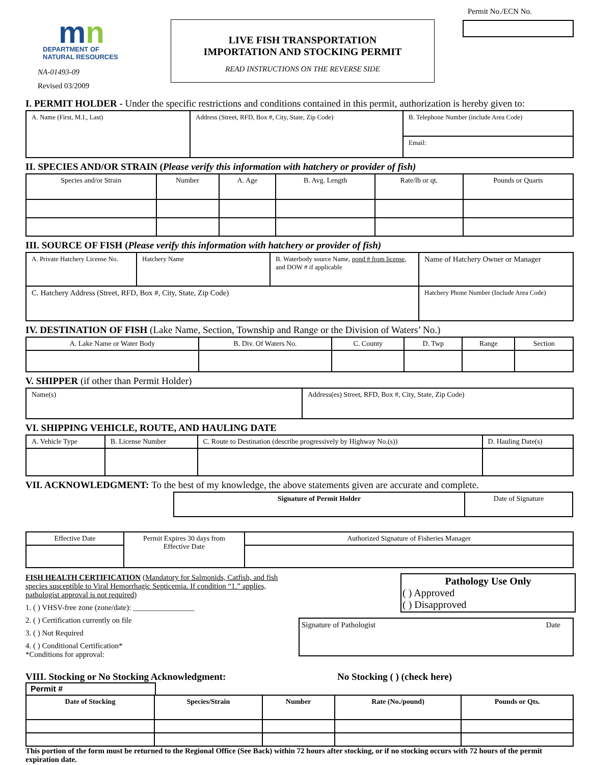mn
DEPARTMENT OF
NATURAL RESOURCES
NA-01493-09
Revised 03/2009
LIVE FISH TRANSPORTATION
IMPORTATION AND STOCKING PERMIT
READ INSTRUCTIONS ON THE REVERSE SIDE
Permit No./ECN No.
I. PERMIT HOLDER - Under the specific restrictions and conditions contained in this permit, authorization is hereby given to:
| A. Name (First, M.I., Last) | Address (Street, RFD, Box #, City, State, Zip Code) | B. Telephone Number (include Area Code) |
| | | Email: |
II. SPECIES AND/OR STRAIN (Please verify this information with hatchery or provider of fish)
| Species and/or Strain | Number | A. Age | B. Avg. Length | Rate/lb or qt. | Pounds or Quarts |
III. SOURCE OF FISH (Please verify this information with hatchery or provider of fish)
| A. Private Hatchery License No. | Hatchery Name | B. Waterbody source Name, pond # from license , and DOW # if applicable | Name of Hatchery Owner or Manager |
| C. Hatchery Address (Street, RFD, Box #, City, State, Zip Code) | | | Hatchery Phone Number (Include Area Code) |
IV. DESTINATION OF FISH (Lake Name, Section, Township and Range or the Division of Waters’ No.)
| A. Lake Name or Water Body | B. Div. Of Waters No. | C. County | D. Twp | Range | Section |
V. SHIPPER (if other than Permit Holder)
| Name(s) | Address(es) Street, RFD, Box #, City, State, Zip Code) |
VI. SHIPPING VEHICLE, ROUTE, AND HAULING DATE
| A. Vehicle Type | B. License Number | C. Route to Destination (describe progressively by Highway No.(s)) | D. Hauling Date(s) |
VII. ACKNOWLEDGMENT: To the best of my knowledge, the above statements given are accurate and complete.
| Signature of Permit Holder | Date of Signature |
| Effective Date | Permit Expires 30 days from Effective Date | Authorized Signature of Fisheries Manager |
FISH HEALTH CERTIFICATION (Mandatory for Salmonids, Catfish, and fish species susceptible to Viral Hemorrhagic Septicemia. If condition “1.” applies, pathologist approval is not required)
1. ( ) VHSV-free zone (zone/date): ________________
2. ( ) Certification currently on file
3. ( ) Not Required
4. ( ) Conditional Certification*
*Conditions for approval:
Pathology Use Only
( ) Approved
( ) Disapproved
Signature of Pathologist Date
VIII. Stocking or No Stocking Acknowledgment: No Stocking ( ) (check here)
Permit #
| Date of Stocking | Species/Strain | Number | Rate (No./pound) | Pounds or Qts. |
This portion of the form must be returned to the Regional Office (See Back) within 72 hours after stocking, or if no stocking occurs with 72 hours of the permit expiration date.